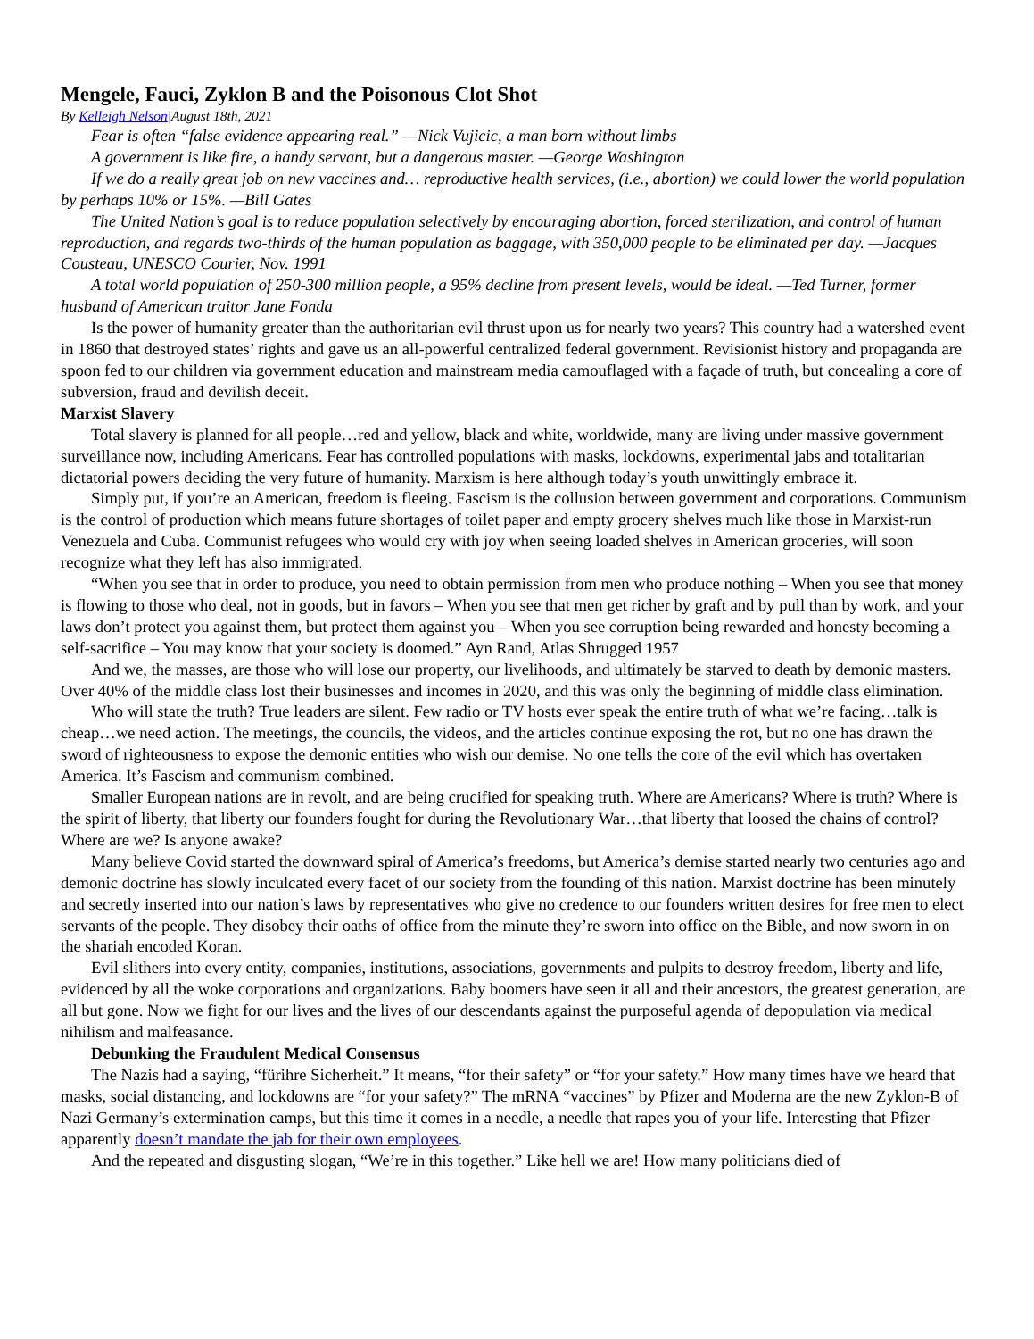Mengele, Fauci, Zyklon B and the Poisonous Clot Shot
By Kelleigh Nelson|August 18th, 2021
Fear is often “false evidence appearing real.” —Nick Vujicic, a man born without limbs
A government is like fire, a handy servant, but a dangerous master. —George Washington
If we do a really great job on new vaccines and… reproductive health services, (i.e., abortion) we could lower the world population by perhaps 10% or 15%. —Bill Gates
The United Nation’s goal is to reduce population selectively by encouraging abortion, forced sterilization, and control of human reproduction, and regards two-thirds of the human population as baggage, with 350,000 people to be eliminated per day. —Jacques Cousteau, UNESCO Courier, Nov. 1991
A total world population of 250-300 million people, a 95% decline from present levels, would be ideal. —Ted Turner, former husband of American traitor Jane Fonda
Is the power of humanity greater than the authoritarian evil thrust upon us for nearly two years? This country had a watershed event in 1860 that destroyed states’ rights and gave us an all-powerful centralized federal government. Revisionist history and propaganda are spoon fed to our children via government education and mainstream media camouflaged with a façade of truth, but concealing a core of subversion, fraud and devilish deceit.
Marxist Slavery
Total slavery is planned for all people…red and yellow, black and white, worldwide, many are living under massive government surveillance now, including Americans. Fear has controlled populations with masks, lockdowns, experimental jabs and totalitarian dictatorial powers deciding the very future of humanity. Marxism is here although today’s youth unwittingly embrace it.
Simply put, if you’re an American, freedom is fleeing. Fascism is the collusion between government and corporations. Communism is the control of production which means future shortages of toilet paper and empty grocery shelves much like those in Marxist-run Venezuela and Cuba. Communist refugees who would cry with joy when seeing loaded shelves in American groceries, will soon recognize what they left has also immigrated.
“When you see that in order to produce, you need to obtain permission from men who produce nothing – When you see that money is flowing to those who deal, not in goods, but in favors – When you see that men get richer by graft and by pull than by work, and your laws don’t protect you against them, but protect them against you – When you see corruption being rewarded and honesty becoming a self-sacrifice – You may know that your society is doomed.” Ayn Rand, Atlas Shrugged 1957
And we, the masses, are those who will lose our property, our livelihoods, and ultimately be starved to death by demonic masters. Over 40% of the middle class lost their businesses and incomes in 2020, and this was only the beginning of middle class elimination.
Who will state the truth? True leaders are silent. Few radio or TV hosts ever speak the entire truth of what we’re facing…talk is cheap…we need action. The meetings, the councils, the videos, and the articles continue exposing the rot, but no one has drawn the sword of righteousness to expose the demonic entities who wish our demise. No one tells the core of the evil which has overtaken America. It’s Fascism and communism combined.
Smaller European nations are in revolt, and are being crucified for speaking truth. Where are Americans? Where is truth? Where is the spirit of liberty, that liberty our founders fought for during the Revolutionary War…that liberty that loosed the chains of control? Where are we? Is anyone awake?
Many believe Covid started the downward spiral of America’s freedoms, but America’s demise started nearly two centuries ago and demonic doctrine has slowly inculcated every facet of our society from the founding of this nation. Marxist doctrine has been minutely and secretly inserted into our nation’s laws by representatives who give no credence to our founders written desires for free men to elect servants of the people. They disobey their oaths of office from the minute they’re sworn into office on the Bible, and now sworn in on the shariah encoded Koran.
Evil slithers into every entity, companies, institutions, associations, governments and pulpits to destroy freedom, liberty and life, evidenced by all the woke corporations and organizations. Baby boomers have seen it all and their ancestors, the greatest generation, are all but gone. Now we fight for our lives and the lives of our descendants against the purposeful agenda of depopulation via medical nihilism and malfeasance.
Debunking the Fraudulent Medical Consensus
The Nazis had a saying, “fürihre Sicherheit.” It means, “for their safety” or “for your safety.” How many times have we heard that masks, social distancing, and lockdowns are “for your safety?” The mRNA “vaccines” by Pfizer and Moderna are the new Zyklon-B of Nazi Germany’s extermination camps, but this time it comes in a needle, a needle that rapes you of your life. Interesting that Pfizer apparently doesn’t mandate the jab for their own employees.
And the repeated and disgusting slogan, “We’re in this together.” Like hell we are! How many politicians died of